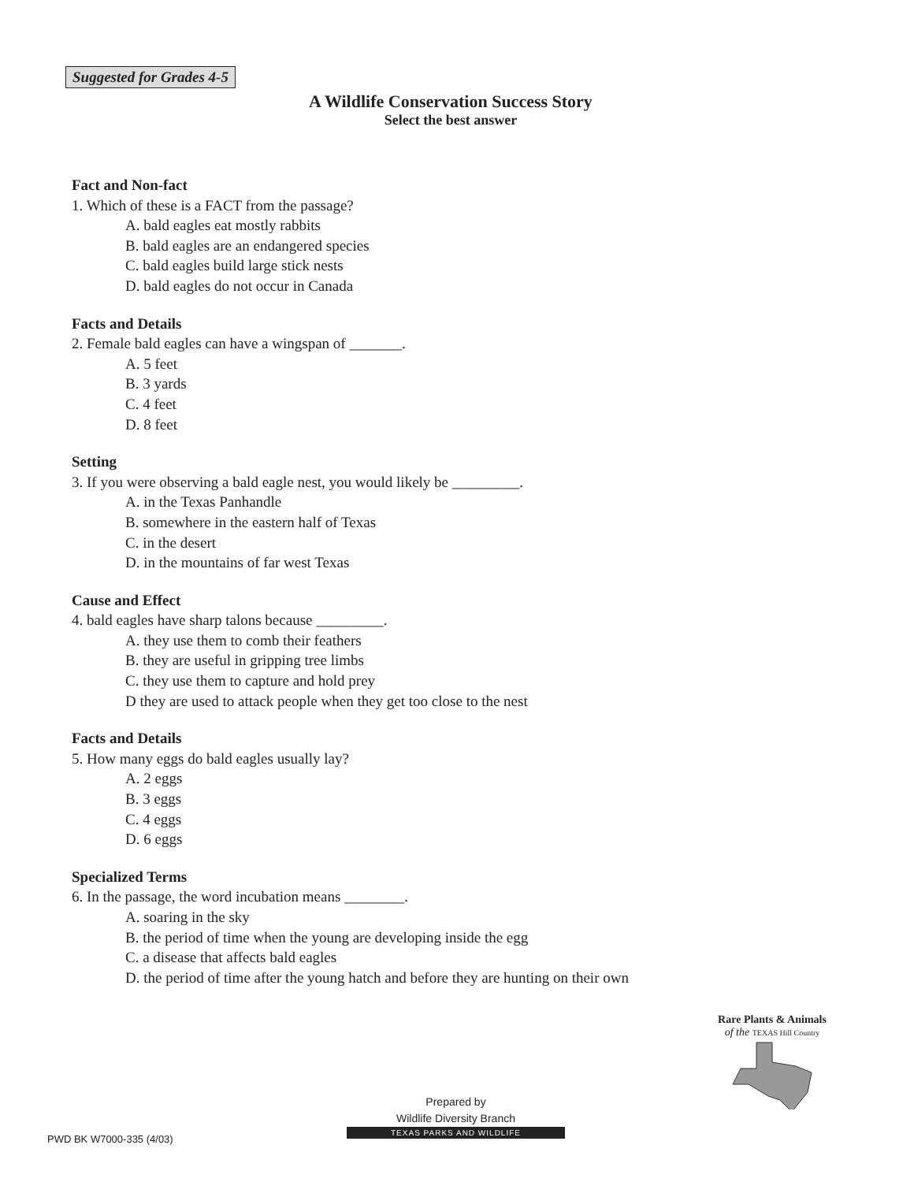Suggested for Grades 4-5
A Wildlife Conservation Success Story
Select the best answer
Fact and Non-fact
1. Which of these is a FACT from the passage?
A. bald eagles eat mostly rabbits
B. bald eagles are an endangered species
C. bald eagles build large stick nests
D. bald eagles do not occur in Canada
Facts and Details
2. Female bald eagles can have a wingspan of _______.
A. 5 feet
B. 3 yards
C. 4 feet
D. 8 feet
Setting
3. If you were observing a bald eagle nest, you would likely be _________.
A. in the Texas Panhandle
B. somewhere in the eastern half of Texas
C. in the desert
D. in the mountains of far west Texas
Cause and Effect
4. bald eagles have sharp talons because _________.
A. they use them to comb their feathers
B. they are useful in gripping tree limbs
C. they use them to capture and hold prey
D they are used to attack people when they get too close to the nest
Facts and Details
5. How many eggs do bald eagles usually lay?
A. 2 eggs
B. 3 eggs
C. 4 eggs
D. 6 eggs
Specialized Terms
6. In the passage, the word incubation means ________.
A. soaring in the sky
B. the period of time when the young are developing inside the egg
C. a disease that affects bald eagles
D. the period of time after the young hatch and before they are hunting on their own
Rare Plants & Animals
of the TEXAS Hill Country
Prepared by
Wildlife Diversity Branch
TEXAS PARKS AND WILDLIFE
PWD BK W7000-335 (4/03)